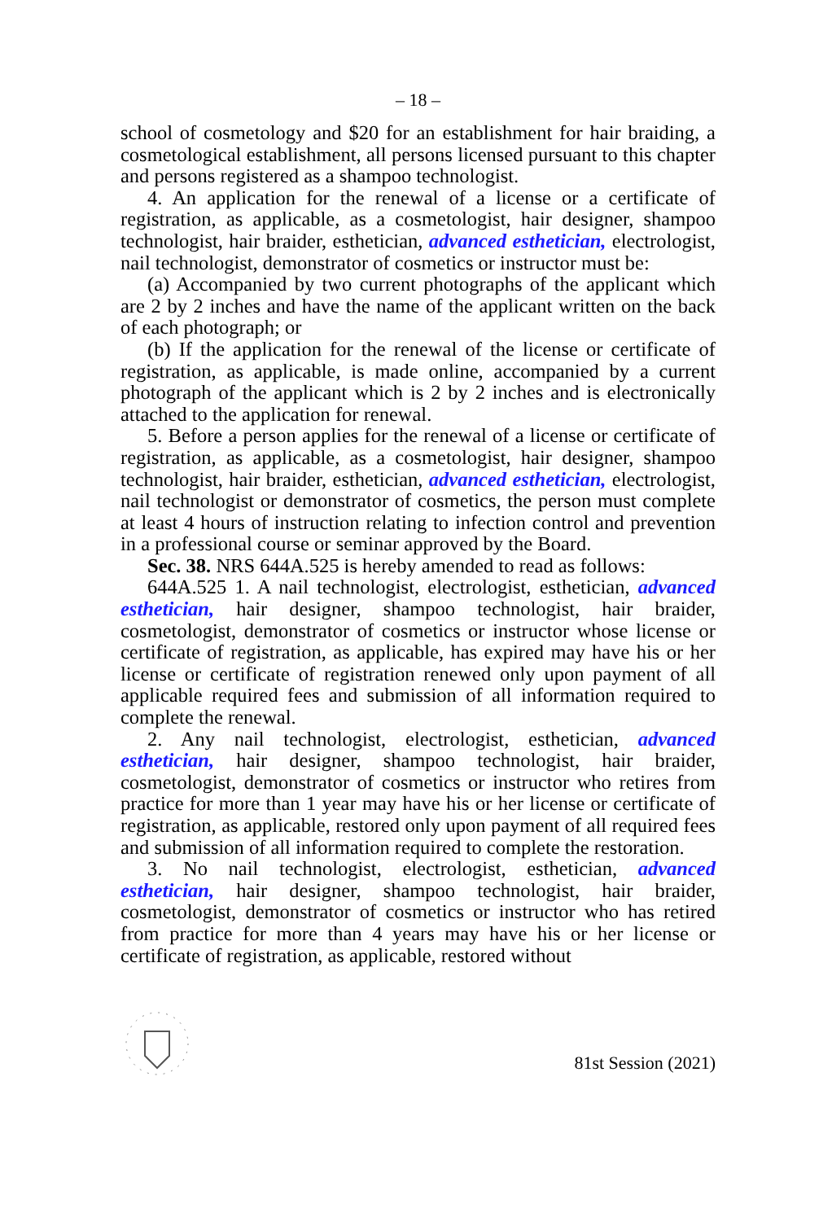– 18 –
school of cosmetology and $20 for an establishment for hair braiding, a cosmetological establishment, all persons licensed pursuant to this chapter and persons registered as a shampoo technologist.
4. An application for the renewal of a license or a certificate of registration, as applicable, as a cosmetologist, hair designer, shampoo technologist, hair braider, esthetician, advanced esthetician, electrologist, nail technologist, demonstrator of cosmetics or instructor must be:
(a) Accompanied by two current photographs of the applicant which are 2 by 2 inches and have the name of the applicant written on the back of each photograph; or
(b) If the application for the renewal of the license or certificate of registration, as applicable, is made online, accompanied by a current photograph of the applicant which is 2 by 2 inches and is electronically attached to the application for renewal.
5. Before a person applies for the renewal of a license or certificate of registration, as applicable, as a cosmetologist, hair designer, shampoo technologist, hair braider, esthetician, advanced esthetician, electrologist, nail technologist or demonstrator of cosmetics, the person must complete at least 4 hours of instruction relating to infection control and prevention in a professional course or seminar approved by the Board.
Sec. 38. NRS 644A.525 is hereby amended to read as follows:
644A.525 1. A nail technologist, electrologist, esthetician, advanced esthetician, hair designer, shampoo technologist, hair braider, cosmetologist, demonstrator of cosmetics or instructor whose license or certificate of registration, as applicable, has expired may have his or her license or certificate of registration renewed only upon payment of all applicable required fees and submission of all information required to complete the renewal.
2. Any nail technologist, electrologist, esthetician, advanced esthetician, hair designer, shampoo technologist, hair braider, cosmetologist, demonstrator of cosmetics or instructor who retires from practice for more than 1 year may have his or her license or certificate of registration, as applicable, restored only upon payment of all required fees and submission of all information required to complete the restoration.
3. No nail technologist, electrologist, esthetician, advanced esthetician, hair designer, shampoo technologist, hair braider, cosmetologist, demonstrator of cosmetics or instructor who has retired from practice for more than 4 years may have his or her license or certificate of registration, as applicable, restored without
81st Session (2021)